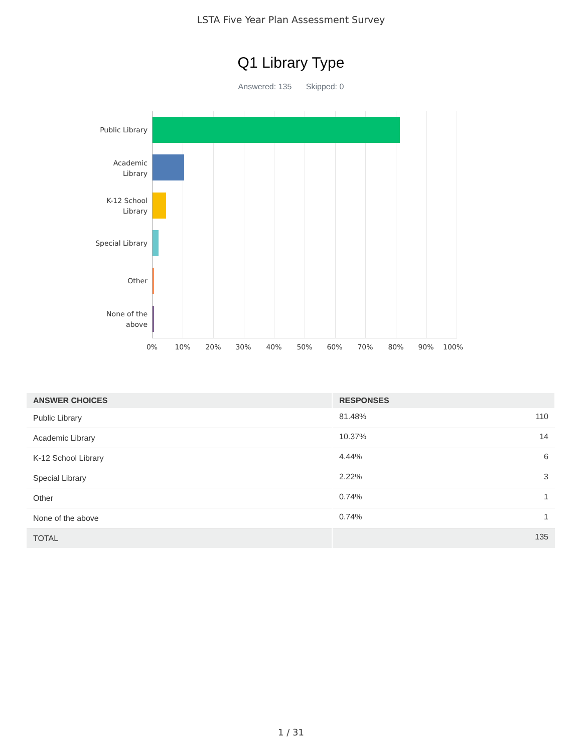LSTA Five Year Plan Assessment Survey
Q1 Library Type
Answered: 135 Skipped: 0
Public Library
Academic Library
K-12 School Library
Special Library
Other
None of the above
0% 10% 20% 30% 40% 50% 60% 70% 80% 90% 100%
| ANSWER CHOICES | RESPONSES | |
| --- | --- | --- |
| Public Library | 81.48% | 110 |
| Academic Library | 10.37% | 14 |
| K-12 School Library | 4.44% | 6 |
| Special Library | 2.22% | 3 |
| Other | 0.74% | 1 |
| None of the above | 0.74% | 1 |
| TOTAL | | 135 |
1 / 31